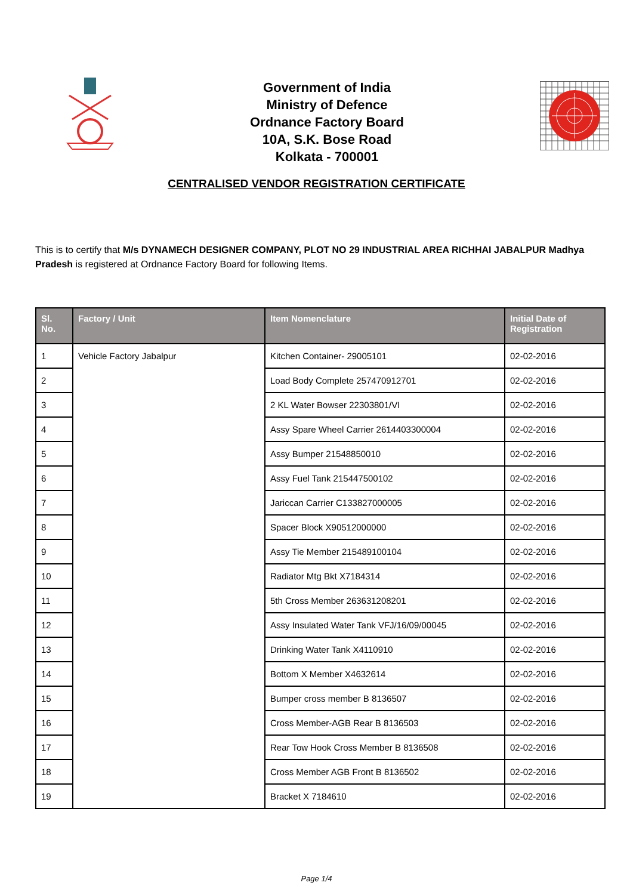Government of India
Ministry of Defence
Ordnance Factory Board
10A, S.K. Bose Road
Kolkata - 700001
CENTRALISED VENDOR REGISTRATION CERTIFICATE
This is to certify that M/s DYNAMECH DESIGNER COMPANY, PLOT NO 29 INDUSTRIAL AREA RICHHAI JABALPUR Madhya Pradesh is registered at Ordnance Factory Board for following Items.
| Sl. No. | Factory / Unit | Item Nomenclature | Initial Date of Registration |
| --- | --- | --- | --- |
| 1 | Vehicle Factory Jabalpur | Kitchen Container- 29005101 | 02-02-2016 |
| 2 | | Load Body Complete 257470912701 | 02-02-2016 |
| 3 | | 2 KL Water Bowser 22303801/VI | 02-02-2016 |
| 4 | | Assy Spare Wheel Carrier 2614403300004 | 02-02-2016 |
| 5 | | Assy Bumper 21548850010 | 02-02-2016 |
| 6 | | Assy Fuel Tank 215447500102 | 02-02-2016 |
| 7 | | Jariccan Carrier C133827000005 | 02-02-2016 |
| 8 | | Spacer Block X90512000000 | 02-02-2016 |
| 9 | | Assy Tie Member 215489100104 | 02-02-2016 |
| 10 | | Radiator Mtg Bkt X7184314 | 02-02-2016 |
| 11 | | 5th Cross Member 263631208201 | 02-02-2016 |
| 12 | | Assy Insulated Water Tank VFJ/16/09/00045 | 02-02-2016 |
| 13 | | Drinking Water Tank X4110910 | 02-02-2016 |
| 14 | | Bottom X Member X4632614 | 02-02-2016 |
| 15 | | Bumper cross member B 8136507 | 02-02-2016 |
| 16 | | Cross Member-AGB Rear B 8136503 | 02-02-2016 |
| 17 | | Rear Tow Hook Cross Member B 8136508 | 02-02-2016 |
| 18 | | Cross Member AGB Front B 8136502 | 02-02-2016 |
| 19 | | Bracket X 7184610 | 02-02-2016 |
Page 1/4